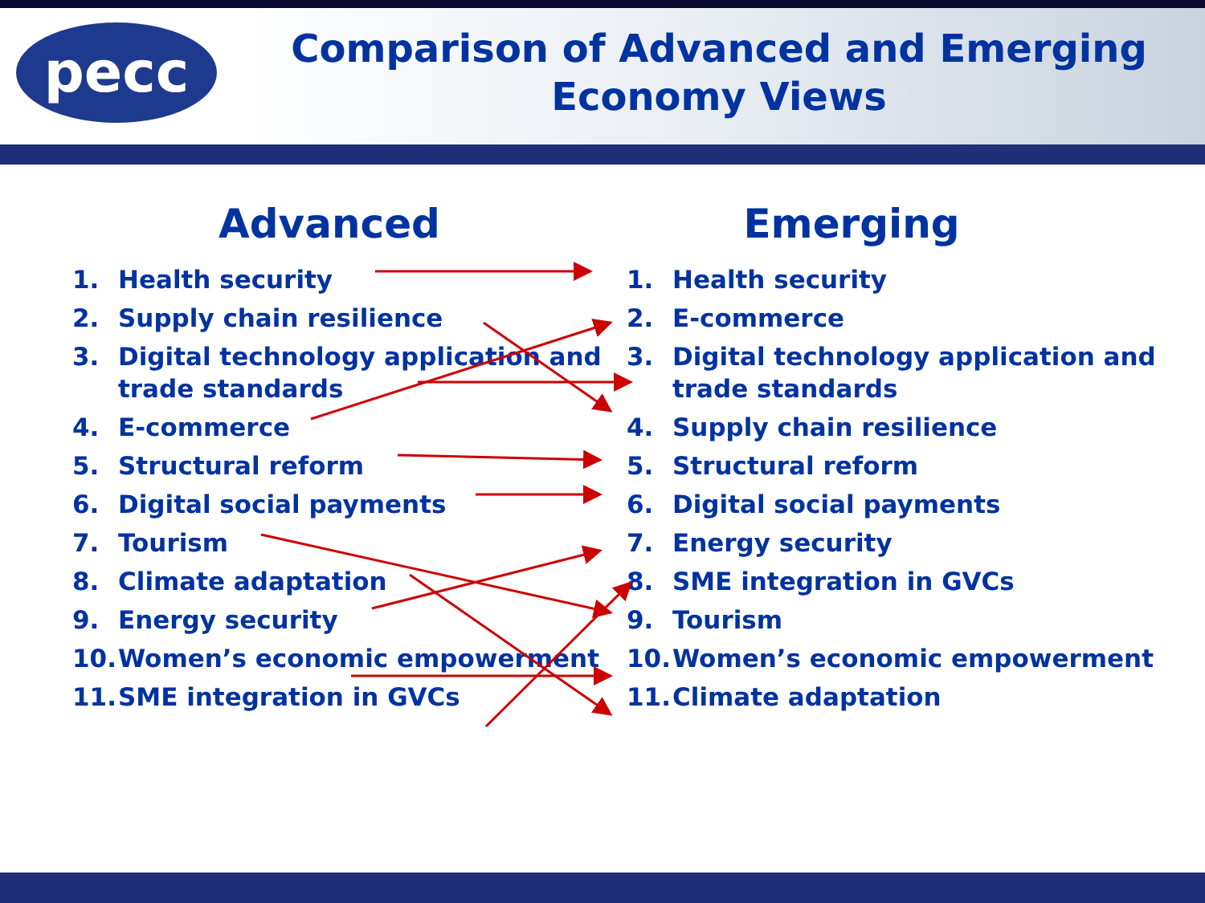pecc
Comparison of Advanced and Emerging Economy Views
Advanced
1. Health security
2. Supply chain resilience
3. Digital technology application and trade standards
4. E-commerce
5. Structural reform
6. Digital social payments
7. Tourism
8. Climate adaptation
9. Energy security
10. Women’s economic empowerment
11. SME integration in GVCs
Emerging
1. Health security
2. E-commerce
3. Digital technology application and trade standards
4. Supply chain resilience
5. Structural reform
6. Digital social payments
7. Energy security
8. SME integration in GVCs
9. Tourism
10. Women’s economic empowerment
11. Climate adaptation